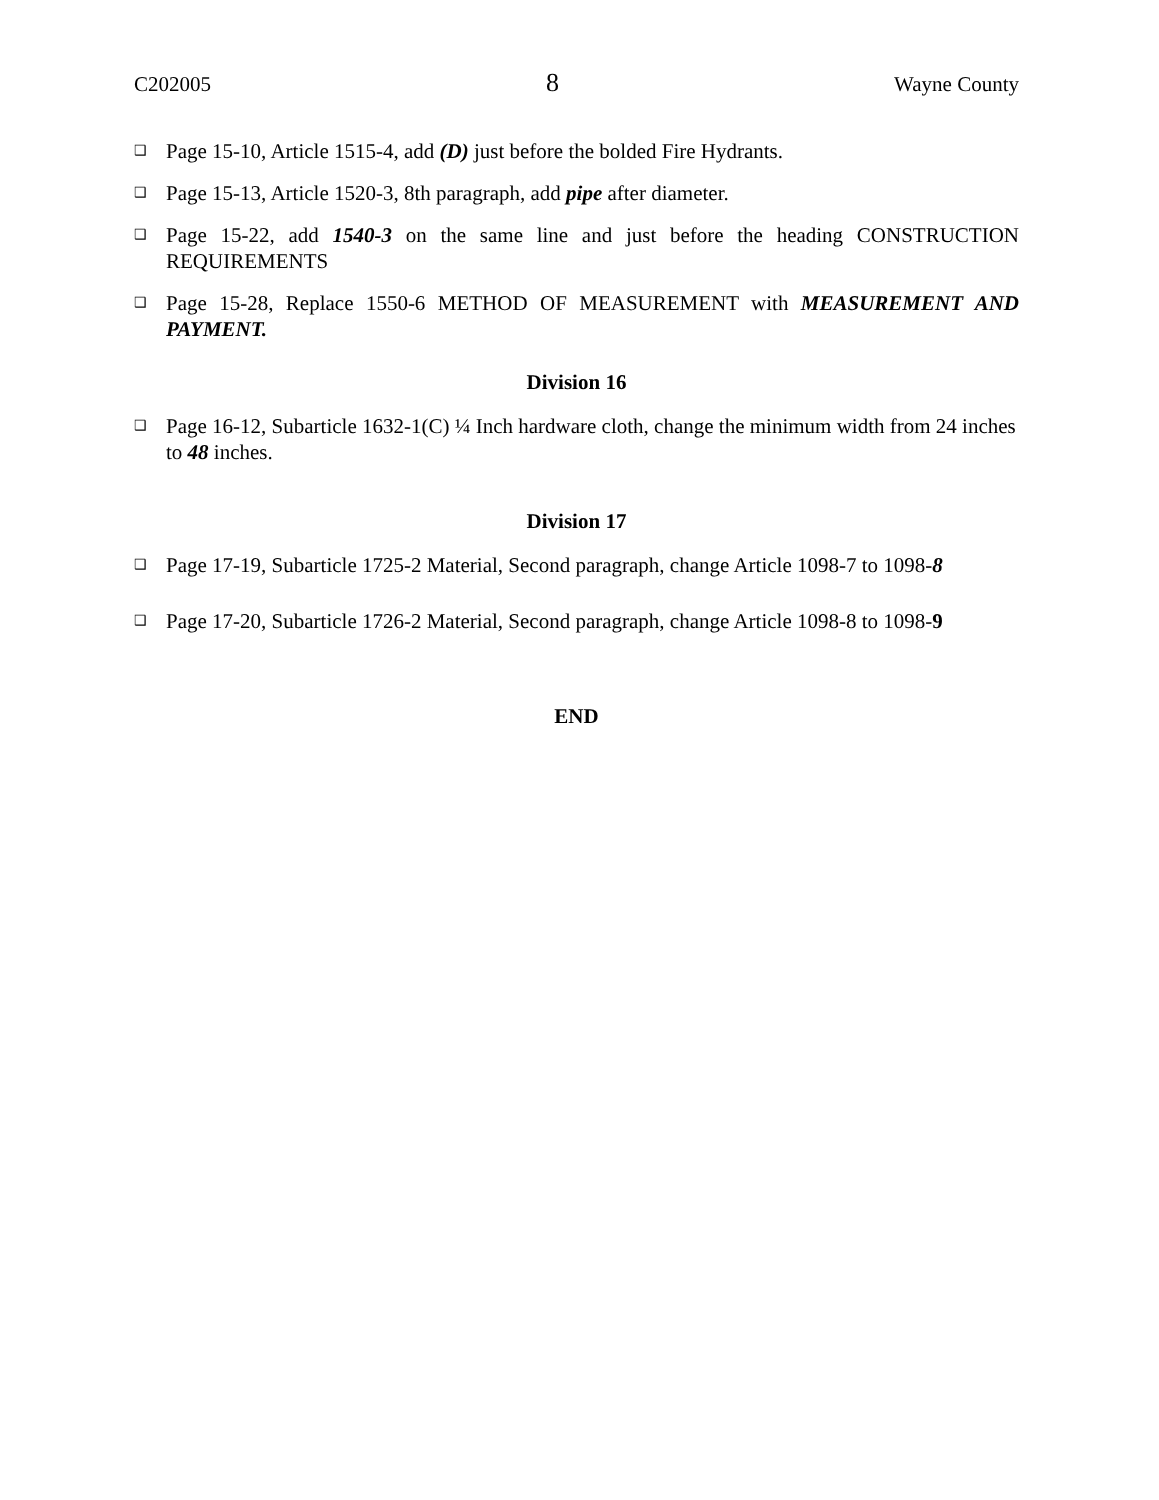C202005 8 Wayne County
❑ Page 15-10, Article 1515-4, add (D) just before the bolded Fire Hydrants.
❑ Page 15-13, Article 1520-3, 8th paragraph, add pipe after diameter.
❑ Page 15-22, add 1540-3 on the same line and just before the heading CONSTRUCTION REQUIREMENTS
❑ Page 15-28, Replace 1550-6 METHOD OF MEASUREMENT with MEASUREMENT AND PAYMENT.
Division 16
❑ Page 16-12, Subarticle 1632-1(C) ¼ Inch hardware cloth, change the minimum width from 24 inches to 48 inches.
Division 17
❑ Page 17-19, Subarticle 1725-2 Material, Second paragraph, change Article 1098-7 to 1098-8
❑ Page 17-20, Subarticle 1726-2 Material, Second paragraph, change Article 1098-8 to 1098-9
END